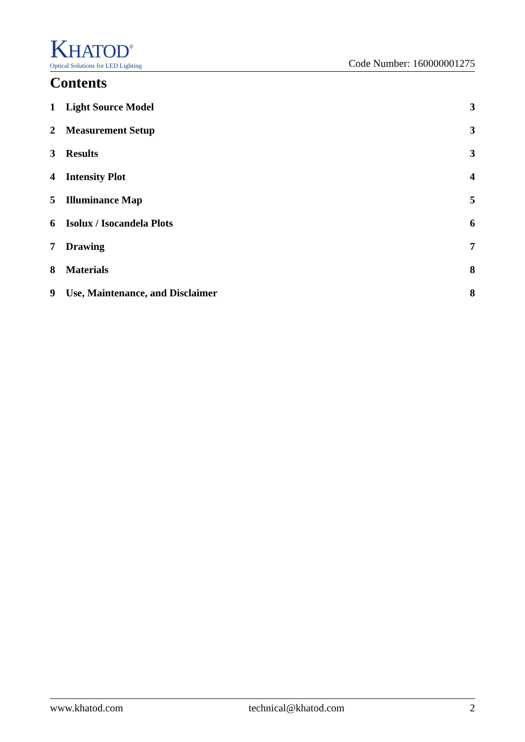KHATOD<sup>®</sup>
Optical Solutions for LED Lighting
Code Number: 160000001275
Contents
1 Light Source Model 3
2 Measurement Setup 3
3 Results 3
4 Intensity Plot 4
5 Illuminance Map 5
6 Isolux / Isocandela Plots 6
7 Drawing 7
8 Materials 8
9 Use, Maintenance, and Disclaimer 8
www.khatod.com technical@khatod.com 2